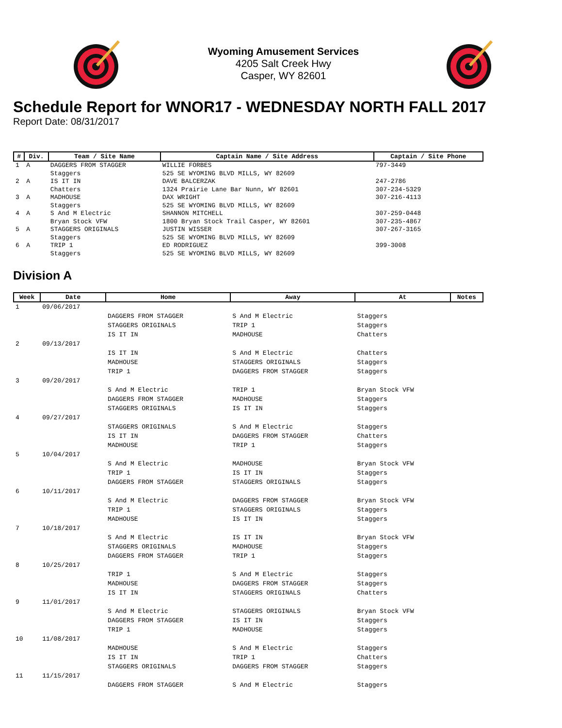Wyoming Amusement Services
4205 Salt Creek Hwy
Casper, WY 82601
Schedule Report for WNOR17 - WEDNESDAY NORTH FALL 2017
Report Date: 08/31/2017
| # | Div. | Team / Site Name | Captain Name / Site Address | Captain / Site Phone |
| --- | --- | --- | --- | --- |
| 1 | A | DAGGERS FROM STAGGER Staggers | WILLIE FORBES 525 SE WYOMING BLVD MILLS, WY 82609 | 797-3449 |
| 2 | A | IS IT IN Chatters | DAVE BALCERZAK 1324 Prairie Lane Bar Nunn, WY 82601 | 247-2786 307-234-5329 |
| 3 | A | MADHOUSE Staggers | DAX WRIGHT 525 SE WYOMING BLVD MILLS, WY 82609 | 307-216-4113 |
| 4 | A | S And M Electric Bryan Stock VFW | SHANNON MITCHELL 1800 Bryan Stock Trail Casper, WY 82601 | 307-259-0448 307-235-4867 |
| 5 | A | STAGGERS ORIGINALS Staggers | JUSTIN WISSER 525 SE WYOMING BLVD MILLS, WY 82609 | 307-267-3165 |
| 6 | A | TRIP 1 Staggers | ED RODRIGUEZ 525 SE WYOMING BLVD MILLS, WY 82609 | 399-3008 |
Division A
| Week | Date | Home | Away | At | Notes |
| --- | --- | --- | --- | --- | --- |
| 1 | 09/06/2017 | | | | |
| | | DAGGERS FROM STAGGER STAGGERS ORIGINALS IS IT IN | S And M Electric TRIP 1 MADHOUSE | Staggers Staggers Chatters | |
| 2 | 09/13/2017 | | | | |
| | | IS IT IN MADHOUSE TRIP 1 | S And M Electric STAGGERS ORIGINALS DAGGERS FROM STAGGER | Chatters Staggers Staggers | |
| 3 | 09/20/2017 | | | | |
| | | S And M Electric DAGGERS FROM STAGGER STAGGERS ORIGINALS | TRIP 1 MADHOUSE IS IT IN | Bryan Stock VFW Staggers Staggers | |
| 4 | 09/27/2017 | | | | |
| | | STAGGERS ORIGINALS IS IT IN MADHOUSE | S And M Electric DAGGERS FROM STAGGER TRIP 1 | Staggers Chatters Staggers | |
| 5 | 10/04/2017 | | | | |
| | | S And M Electric TRIP 1 DAGGERS FROM STAGGER | MADHOUSE IS IT IN STAGGERS ORIGINALS | Bryan Stock VFW Staggers Staggers | |
| 6 | 10/11/2017 | | | | |
| | | S And M Electric TRIP 1 MADHOUSE | DAGGERS FROM STAGGER STAGGERS ORIGINALS IS IT IN | Bryan Stock VFW Staggers Staggers | |
| 7 | 10/18/2017 | | | | |
| | | S And M Electric STAGGERS ORIGINALS DAGGERS FROM STAGGER | IS IT IN MADHOUSE TRIP 1 | Bryan Stock VFW Staggers Staggers | |
| 8 | 10/25/2017 | | | | |
| | | TRIP 1 MADHOUSE IS IT IN | S And M Electric DAGGERS FROM STAGGER STAGGERS ORIGINALS | Staggers Staggers Chatters | |
| 9 | 11/01/2017 | | | | |
| | | S And M Electric DAGGERS FROM STAGGER TRIP 1 | STAGGERS ORIGINALS IS IT IN MADHOUSE | Bryan Stock VFW Staggers Staggers | |
| 10 | 11/08/2017 | | | | |
| | | MADHOUSE IS IT IN STAGGERS ORIGINALS | S And M Electric TRIP 1 DAGGERS FROM STAGGER | Staggers Chatters Staggers | |
| 11 | 11/15/2017 | | | | |
| | | DAGGERS FROM STAGGER | S And M Electric | Staggers | |